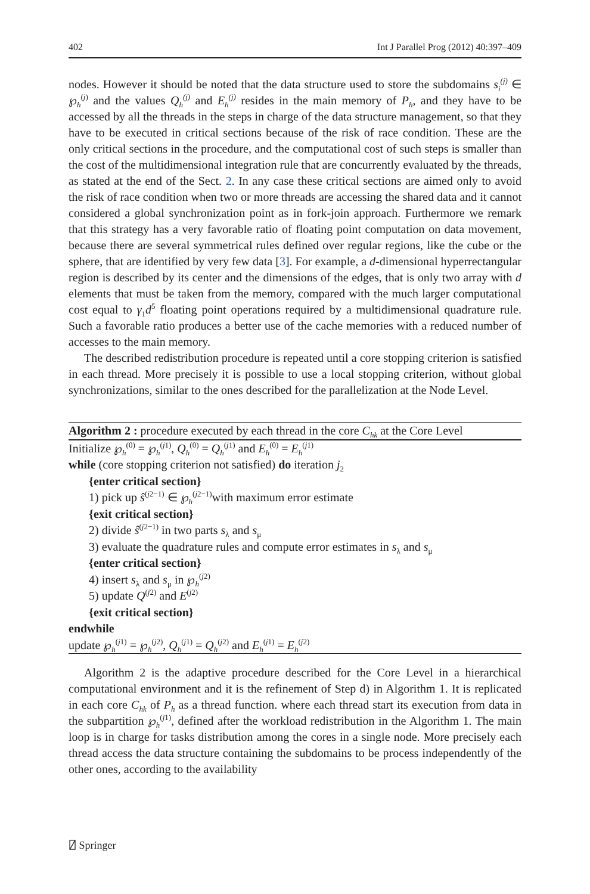402 Int J Parallel Prog (2012) 40:397–409
nodes. However it should be noted that the data structure used to store the subdomains s<sub>i</sub><sup>(j)</sup> ∈ ℘<sub>h</sub><sup>(j)</sup> and the values Q<sub>h</sub><sup>(j)</sup> and E<sub>h</sub><sup>(j)</sup> resides in the main memory of P<sub>h</sub>, and they have to be accessed by all the threads in the steps in charge of the data structure management, so that they have to be executed in critical sections because of the risk of race condition. These are the only critical sections in the procedure, and the computational cost of such steps is smaller than the cost of the multidimensional integration rule that are concurrently evaluated by the threads, as stated at the end of the Sect. 2. In any case these critical sections are aimed only to avoid the risk of race condition when two or more threads are accessing the shared data and it cannot considered a global synchronization point as in fork-join approach. Furthermore we remark that this strategy has a very favorable ratio of floating point computation on data movement, because there are several symmetrical rules defined over regular regions, like the cube or the sphere, that are identified by very few data [3]. For example, a d-dimensional hyperrectangular region is described by its center and the dimensions of the edges, that is only two array with d elements that must be taken from the memory, compared with the much larger computational cost equal to γ<sub>1</sub>d<sup>5</sup> floating point operations required by a multidimensional quadrature rule. Such a favorable ratio produces a better use of the cache memories with a reduced number of accesses to the main memory.
The described redistribution procedure is repeated until a core stopping criterion is satisfied in each thread. More precisely it is possible to use a local stopping criterion, without global synchronizations, similar to the ones described for the parallelization at the Node Level.
Algorithm 2 : procedure executed by each thread in the core C<sub>hk</sub> at the Core Level
Initialize ℘<sub>h</sub><sup>(0)</sup> = ℘<sub>h</sub><sup>(j1)</sup>, Q<sub>h</sub><sup>(0)</sup> = Q<sub>h</sub><sup>(j1)</sup> and E<sub>h</sub><sup>(0)</sup> = E<sub>h</sub><sup>(j1)</sup>
while (core stopping criterion not satisfied) do iteration j<sub>2</sub>
{enter critical section}
1) pick up ŝ<sup>(j2−1)</sup> ∈ ℘<sub>h</sub><sup>(j2−1)</sup>with maximum error estimate
{exit critical section}
2) divide ŝ<sup>(j2−1)</sup> in two parts s<sub>λ</sub> and s<sub>μ</sub>
3) evaluate the quadrature rules and compute error estimates in s<sub>λ</sub> and s<sub>μ</sub>
{enter critical section}
4) insert s<sub>λ</sub> and s<sub>μ</sub> in ℘<sub>h</sub><sup>(j2)</sup>
5) update Q<sup>(j2)</sup> and E<sup>(j2)</sup>
{exit critical section}
endwhile
update ℘<sub>h</sub><sup>(j1)</sup> = ℘<sub>h</sub><sup>(j2)</sup>, Q<sub>h</sub><sup>(j1)</sup> = Q<sub>h</sub><sup>(j2)</sup> and E<sub>h</sub><sup>(j1)</sup> = E<sub>h</sub><sup>(j2)</sup>
Algorithm 2 is the adaptive procedure described for the Core Level in a hierarchical computational environment and it is the refinement of Step d) in Algorithm 1. It is replicated in each core C<sub>hk</sub> of P<sub>h</sub> as a thread function. where each thread start its execution from data in the subpartition ℘<sub>h</sub><sup>(j1)</sup>, defined after the workload redistribution in the Algorithm 1. The main loop is in charge for tasks distribution among the cores in a single node. More precisely each thread access the data structure containing the subdomains to be process independently of the other ones, according to the availability
⍁ Springer